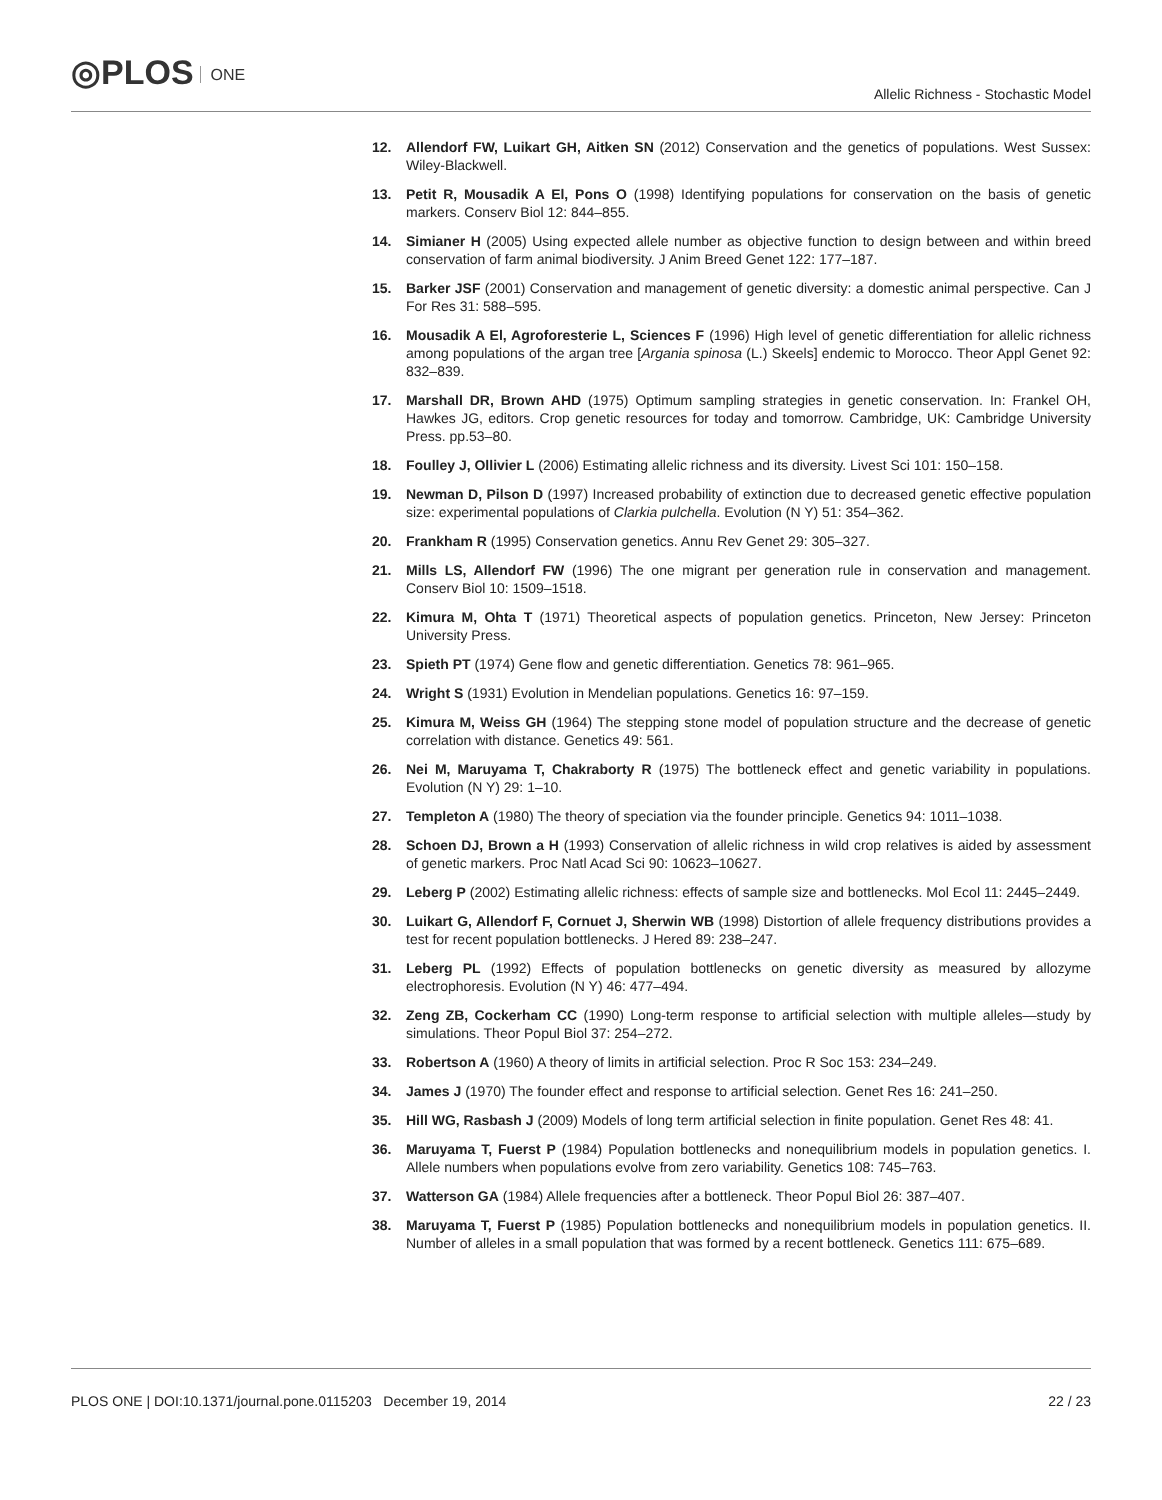◎PLOS ONE
Allelic Richness - Stochastic Model
12. Allendorf FW, Luikart GH, Aitken SN (2012) Conservation and the genetics of populations. West Sussex: Wiley-Blackwell.
13. Petit R, Mousadik A El, Pons O (1998) Identifying populations for conservation on the basis of genetic markers. Conserv Biol 12: 844–855.
14. Simianer H (2005) Using expected allele number as objective function to design between and within breed conservation of farm animal biodiversity. J Anim Breed Genet 122: 177–187.
15. Barker JSF (2001) Conservation and management of genetic diversity: a domestic animal perspective. Can J For Res 31: 588–595.
16. Mousadik A El, Agroforesterie L, Sciences F (1996) High level of genetic differentiation for allelic richness among populations of the argan tree [Argania spinosa (L.) Skeels] endemic to Morocco. Theor Appl Genet 92: 832–839.
17. Marshall DR, Brown AHD (1975) Optimum sampling strategies in genetic conservation. In: Frankel OH, Hawkes JG, editors. Crop genetic resources for today and tomorrow. Cambridge, UK: Cambridge University Press. pp.53–80.
18. Foulley J, Ollivier L (2006) Estimating allelic richness and its diversity. Livest Sci 101: 150–158.
19. Newman D, Pilson D (1997) Increased probability of extinction due to decreased genetic effective population size: experimental populations of Clarkia pulchella. Evolution (N Y) 51: 354–362.
20. Frankham R (1995) Conservation genetics. Annu Rev Genet 29: 305–327.
21. Mills LS, Allendorf FW (1996) The one migrant per generation rule in conservation and management. Conserv Biol 10: 1509–1518.
22. Kimura M, Ohta T (1971) Theoretical aspects of population genetics. Princeton, New Jersey: Princeton University Press.
23. Spieth PT (1974) Gene flow and genetic differentiation. Genetics 78: 961–965.
24. Wright S (1931) Evolution in Mendelian populations. Genetics 16: 97–159.
25. Kimura M, Weiss GH (1964) The stepping stone model of population structure and the decrease of genetic correlation with distance. Genetics 49: 561.
26. Nei M, Maruyama T, Chakraborty R (1975) The bottleneck effect and genetic variability in populations. Evolution (N Y) 29: 1–10.
27. Templeton A (1980) The theory of speciation via the founder principle. Genetics 94: 1011–1038.
28. Schoen DJ, Brown a H (1993) Conservation of allelic richness in wild crop relatives is aided by assessment of genetic markers. Proc Natl Acad Sci 90: 10623–10627.
29. Leberg P (2002) Estimating allelic richness: effects of sample size and bottlenecks. Mol Ecol 11: 2445–2449.
30. Luikart G, Allendorf F, Cornuet J, Sherwin WB (1998) Distortion of allele frequency distributions provides a test for recent population bottlenecks. J Hered 89: 238–247.
31. Leberg PL (1992) Effects of population bottlenecks on genetic diversity as measured by allozyme electrophoresis. Evolution (N Y) 46: 477–494.
32. Zeng ZB, Cockerham CC (1990) Long-term response to artificial selection with multiple alleles—study by simulations. Theor Popul Biol 37: 254–272.
33. Robertson A (1960) A theory of limits in artificial selection. Proc R Soc 153: 234–249.
34. James J (1970) The founder effect and response to artificial selection. Genet Res 16: 241–250.
35. Hill WG, Rasbash J (2009) Models of long term artificial selection in finite population. Genet Res 48: 41.
36. Maruyama T, Fuerst P (1984) Population bottlenecks and nonequilibrium models in population genetics. I. Allele numbers when populations evolve from zero variability. Genetics 108: 745–763.
37. Watterson GA (1984) Allele frequencies after a bottleneck. Theor Popul Biol 26: 387–407.
38. Maruyama T, Fuerst P (1985) Population bottlenecks and nonequilibrium models in population genetics. II. Number of alleles in a small population that was formed by a recent bottleneck. Genetics 111: 675–689.
PLOS ONE | DOI:10.1371/journal.pone.0115203 December 19, 2014
22 / 23